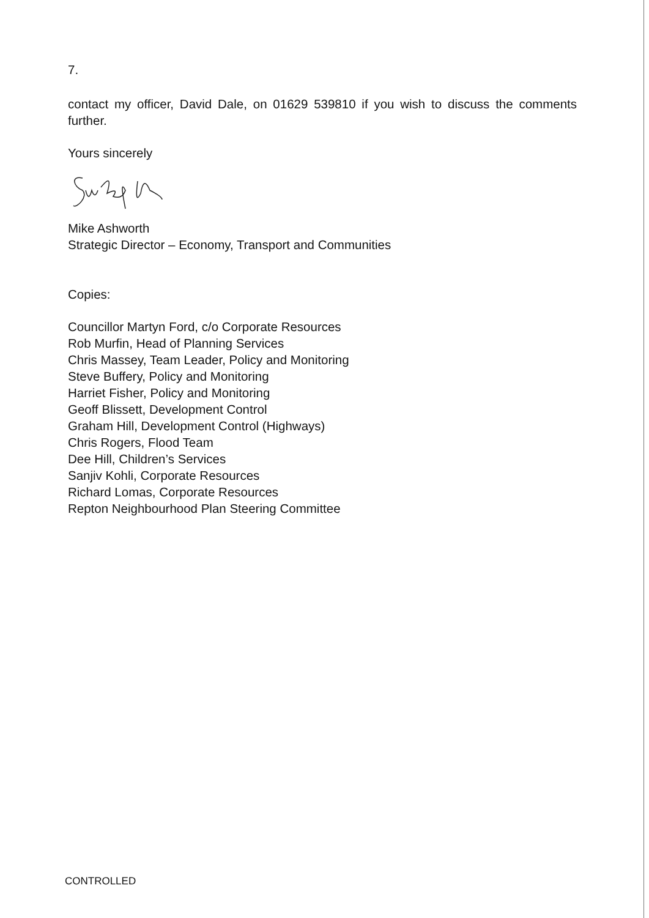7.
contact my officer, David Dale, on 01629 539810 if you wish to discuss the comments further.
Yours sincerely
Mike Ashworth
Strategic Director – Economy, Transport and Communities
Copies:
Councillor Martyn Ford, c/o Corporate Resources
Rob Murfin, Head of Planning Services
Chris Massey, Team Leader, Policy and Monitoring
Steve Buffery, Policy and Monitoring
Harriet Fisher, Policy and Monitoring
Geoff Blissett, Development Control
Graham Hill, Development Control (Highways)
Chris Rogers, Flood Team
Dee Hill, Children’s Services
Sanjiv Kohli, Corporate Resources
Richard Lomas, Corporate Resources
Repton Neighbourhood Plan Steering Committee
CONTROLLED